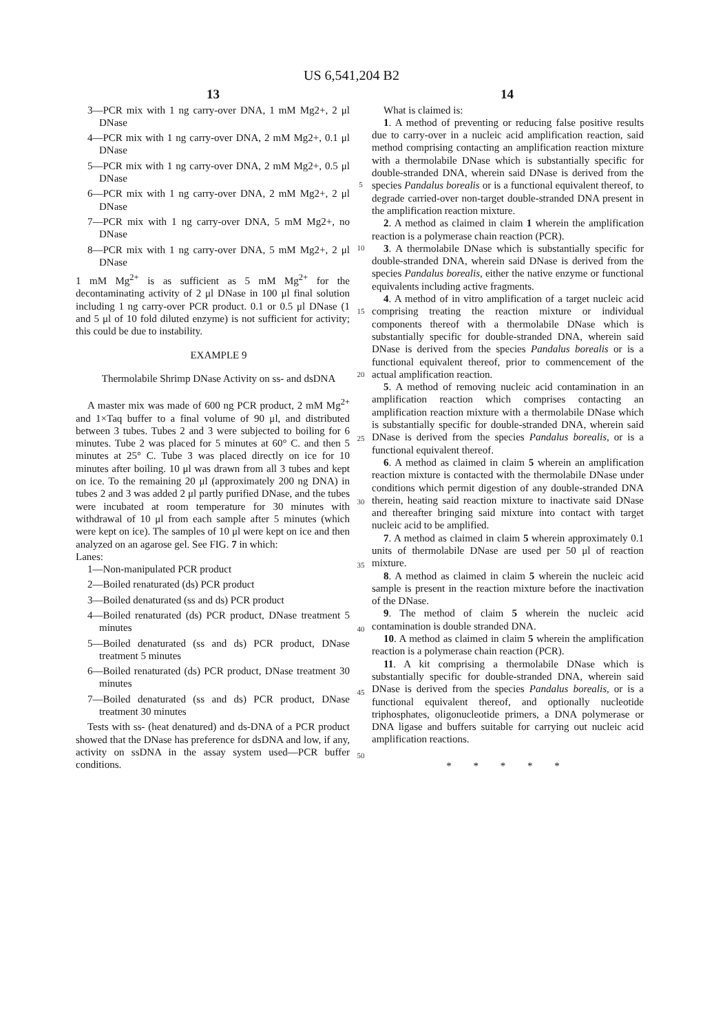US 6,541,204 B2
13 14
3—PCR mix with 1 ng carry-over DNA, 1 mM Mg2+, 2 μl DNase
4—PCR mix with 1 ng carry-over DNA, 2 mM Mg2+, 0.1 μl DNase
5—PCR mix with 1 ng carry-over DNA, 2 mM Mg2+, 0.5 μl DNase
6—PCR mix with 1 ng carry-over DNA, 2 mM Mg2+, 2 μl DNase
7—PCR mix with 1 ng carry-over DNA, 5 mM Mg2+, no DNase
8—PCR mix with 1 ng carry-over DNA, 5 mM Mg2+, 2 μl DNase
1 mM Mg<sup>2+</sup> is as sufficient as 5 mM Mg<sup>2+</sup> for the decontaminating activity of 2 μl DNase in 100 μl final solution including 1 ng carry-over PCR product. 0.1 or 0.5 μl DNase (1 and 5 μl of 10 fold diluted enzyme) is not sufficient for activity; this could be due to instability.
EXAMPLE 9
Thermolabile Shrimp DNase Activity on ss- and dsDNA
A master mix was made of 600 ng PCR product, 2 mM Mg<sup>2+</sup> and 1×Taq buffer to a final volume of 90 μl, and distributed between 3 tubes. Tubes 2 and 3 were subjected to boiling for 6 minutes. Tube 2 was placed for 5 minutes at 60° C. and then 5 minutes at 25° C. Tube 3 was placed directly on ice for 10 minutes after boiling. 10 μl was drawn from all 3 tubes and kept on ice. To the remaining 20 μl (approximately 200 ng DNA) in tubes 2 and 3 was added 2 μl partly purified DNase, and the tubes were incubated at room temperature for 30 minutes with withdrawal of 10 μl from each sample after 5 minutes (which were kept on ice). The samples of 10 μl were kept on ice and then analyzed on an agarose gel. See FIG. 7 in which:
Lanes:
1—Non-manipulated PCR product
2—Boiled renaturated (ds) PCR product
3—Boiled denaturated (ss and ds) PCR product
4—Boiled renaturated (ds) PCR product, DNase treatment 5 minutes
5—Boiled denaturated (ss and ds) PCR product, DNase treatment 5 minutes
6—Boiled renaturated (ds) PCR product, DNase treatment 30 minutes
7—Boiled denaturated (ss and ds) PCR product, DNase treatment 30 minutes
Tests with ss- (heat denatured) and ds-DNA of a PCR product showed that the DNase has preference for dsDNA and low, if any, activity on ssDNA in the assay system used—PCR buffer conditions.
5
10
15
20
25
30
35
40
45
50
What is claimed is:
1. A method of preventing or reducing false positive results due to carry-over in a nucleic acid amplification reaction, said method comprising contacting an amplification reaction mixture with a thermolabile DNase which is substantially specific for double-stranded DNA, wherein said DNase is derived from the species Pandalus borealis or is a functional equivalent thereof, to degrade carried-over non-target double-stranded DNA present in the amplification reaction mixture.
2. A method as claimed in claim 1 wherein the amplification reaction is a polymerase chain reaction (PCR).
3. A thermolabile DNase which is substantially specific for double-stranded DNA, wherein said DNase is derived from the species Pandalus borealis, either the native enzyme or functional equivalents including active fragments.
4. A method of in vitro amplification of a target nucleic acid comprising treating the reaction mixture or individual components thereof with a thermolabile DNase which is substantially specific for double-stranded DNA, wherein said DNase is derived from the species Pandalus borealis or is a functional equivalent thereof, prior to commencement of the actual amplification reaction.
5. A method of removing nucleic acid contamination in an amplification reaction which comprises contacting an amplification reaction mixture with a thermolabile DNase which is substantially specific for double-stranded DNA, wherein said DNase is derived from the species Pandalus borealis, or is a functional equivalent thereof.
6. A method as claimed in claim 5 wherein an amplification reaction mixture is contacted with the thermolabile DNase under conditions which permit digestion of any double-stranded DNA therein, heating said reaction mixture to inactivate said DNase and thereafter bringing said mixture into contact with target nucleic acid to be amplified.
7. A method as claimed in claim 5 wherein approximately 0.1 units of thermolabile DNase are used per 50 μl of reaction mixture.
8. A method as claimed in claim 5 wherein the nucleic acid sample is present in the reaction mixture before the inactivation of the DNase.
9. The method of claim 5 wherein the nucleic acid contamination is double stranded DNA.
10. A method as claimed in claim 5 wherein the amplification reaction is a polymerase chain reaction (PCR).
11. A kit comprising a thermolabile DNase which is substantially specific for double-stranded DNA, wherein said DNase is derived from the species Pandalus borealis, or is a functional equivalent thereof, and optionally nucleotide triphosphates, oligonucleotide primers, a DNA polymerase or DNA ligase and buffers suitable for carrying out nucleic acid amplification reactions.
* * * * *